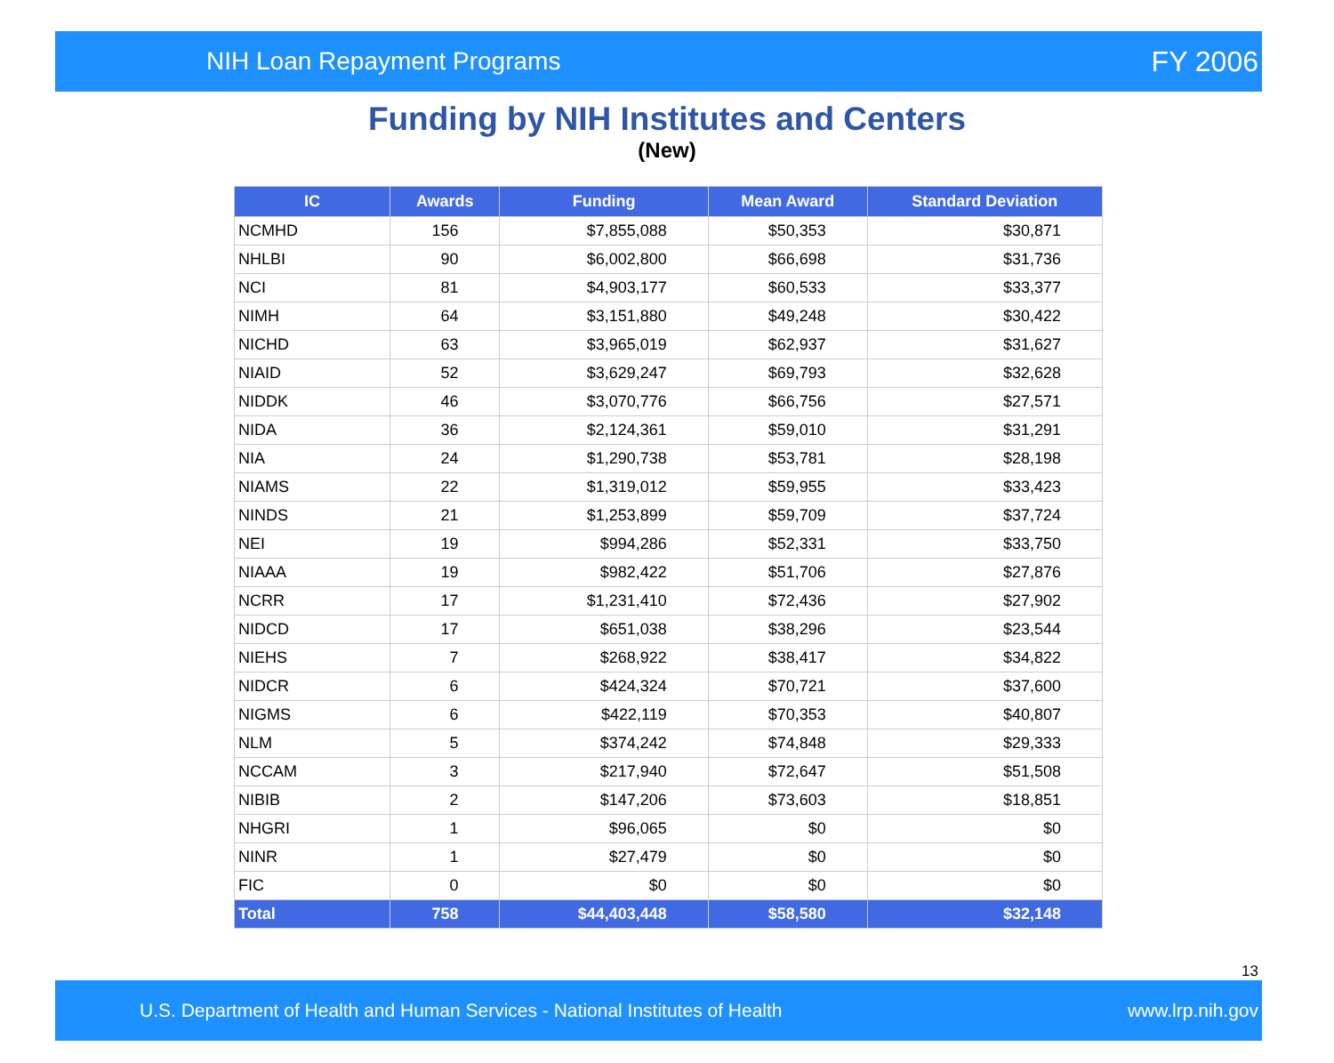NIH Loan Repayment Programs FY 2006
Funding by NIH Institutes and Centers
(New)
| IC | Awards | Funding | Mean Award | Standard Deviation |
| --- | --- | --- | --- | --- |
| NCMHD | 156 | $7,855,088 | $50,353 | $30,871 |
| NHLBI | 90 | $6,002,800 | $66,698 | $31,736 |
| NCI | 81 | $4,903,177 | $60,533 | $33,377 |
| NIMH | 64 | $3,151,880 | $49,248 | $30,422 |
| NICHD | 63 | $3,965,019 | $62,937 | $31,627 |
| NIAID | 52 | $3,629,247 | $69,793 | $32,628 |
| NIDDK | 46 | $3,070,776 | $66,756 | $27,571 |
| NIDA | 36 | $2,124,361 | $59,010 | $31,291 |
| NIA | 24 | $1,290,738 | $53,781 | $28,198 |
| NIAMS | 22 | $1,319,012 | $59,955 | $33,423 |
| NINDS | 21 | $1,253,899 | $59,709 | $37,724 |
| NEI | 19 | $994,286 | $52,331 | $33,750 |
| NIAAA | 19 | $982,422 | $51,706 | $27,876 |
| NCRR | 17 | $1,231,410 | $72,436 | $27,902 |
| NIDCD | 17 | $651,038 | $38,296 | $23,544 |
| NIEHS | 7 | $268,922 | $38,417 | $34,822 |
| NIDCR | 6 | $424,324 | $70,721 | $37,600 |
| NIGMS | 6 | $422,119 | $70,353 | $40,807 |
| NLM | 5 | $374,242 | $74,848 | $29,333 |
| NCCAM | 3 | $217,940 | $72,647 | $51,508 |
| NIBIB | 2 | $147,206 | $73,603 | $18,851 |
| NHGRI | 1 | $96,065 | $0 | $0 |
| NINR | 1 | $27,479 | $0 | $0 |
| FIC | 0 | $0 | $0 | $0 |
| Total | 758 | $44,403,448 | $58,580 | $32,148 |
13
U.S. Department of Health and Human Services - National Institutes of Health www.lrp.nih.gov